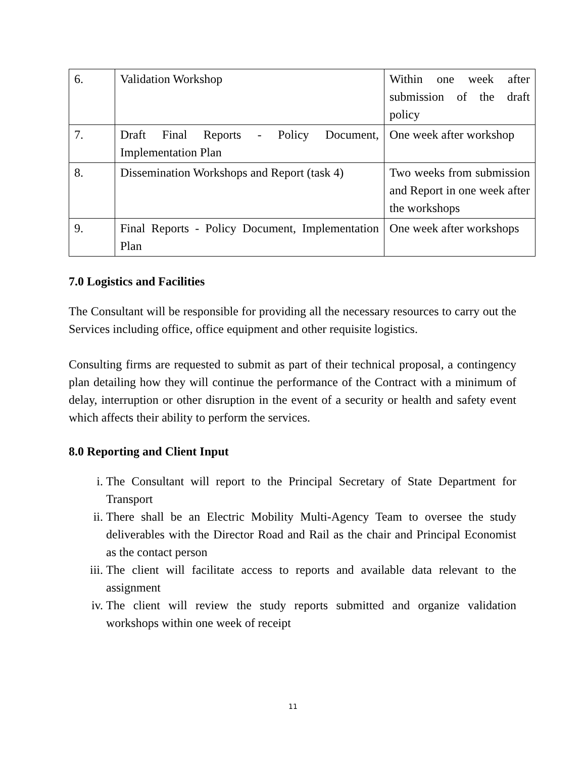| 6. | Validation Workshop | Within one week after submission of the draft policy |
| 7. | Draft Final Reports - Policy Document, Implementation Plan | One week after workshop |
| 8. | Dissemination Workshops and Report (task 4) | Two weeks from submission and Report in one week after the workshops |
| 9. | Final Reports - Policy Document, Implementation Plan | One week after workshops |
7.0 Logistics and Facilities
The Consultant will be responsible for providing all the necessary resources to carry out the Services including office, office equipment and other requisite logistics.
Consulting firms are requested to submit as part of their technical proposal, a contingency plan detailing how they will continue the performance of the Contract with a minimum of delay, interruption or other disruption in the event of a security or health and safety event which affects their ability to perform the services.
8.0 Reporting and Client Input
i. The Consultant will report to the Principal Secretary of State Department for Transport
ii. There shall be an Electric Mobility Multi-Agency Team to oversee the study deliverables with the Director Road and Rail as the chair and Principal Economist as the contact person
iii. The client will facilitate access to reports and available data relevant to the assignment
iv. The client will review the study reports submitted and organize validation workshops within one week of receipt
11